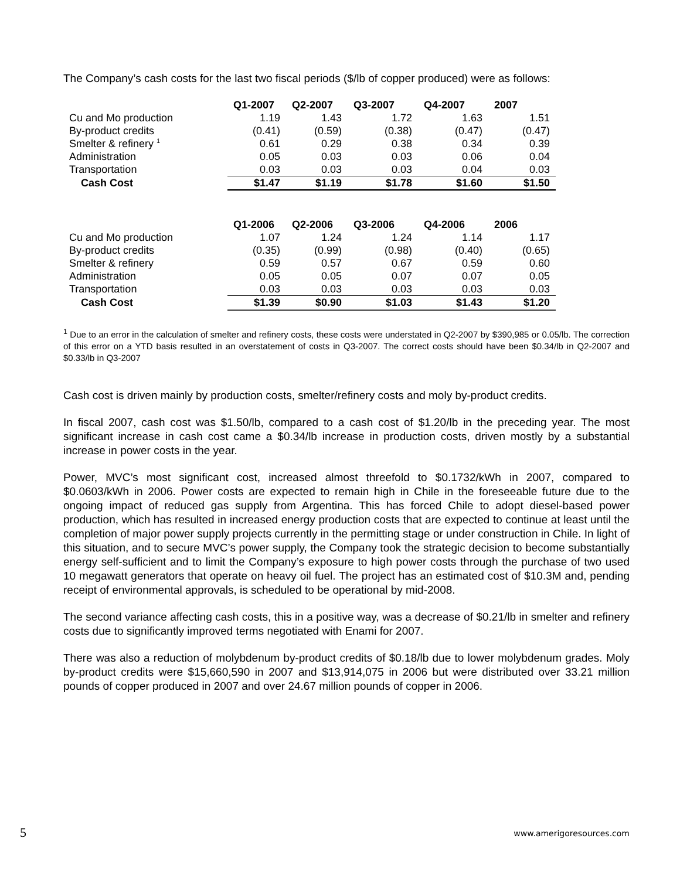The Company’s cash costs for the last two fiscal periods ($/lb of copper produced) were as follows:
| | Q1-2007 | Q2-2007 | Q3-2007 | Q4-2007 | 2007 |
| Cu and Mo production | 1.19 | 1.43 | 1.72 | 1.63 | 1.51 |
| By-product credits | (0.41) | (0.59) | (0.38) | (0.47) | (0.47) |
| Smelter & refinery <sup>1</sup> | 0.61 | 0.29 | 0.38 | 0.34 | 0.39 |
| Administration | 0.05 | 0.03 | 0.03 | 0.06 | 0.04 |
| Transportation | 0.03 | 0.03 | 0.03 | 0.04 | 0.03 |
| Cash Cost | $1.47 | $1.19 | $1.78 | $1.60 | $1.50 |
| | Q1-2006 | Q2-2006 | Q3-2006 | Q4-2006 | 2006 |
| Cu and Mo production | 1.07 | 1.24 | 1.24 | 1.14 | 1.17 |
| By-product credits | (0.35) | (0.99) | (0.98) | (0.40) | (0.65) |
| Smelter & refinery | 0.59 | 0.57 | 0.67 | 0.59 | 0.60 |
| Administration | 0.05 | 0.05 | 0.07 | 0.07 | 0.05 |
| Transportation | 0.03 | 0.03 | 0.03 | 0.03 | 0.03 |
| Cash Cost | $1.39 | $0.90 | $1.03 | $1.43 | $1.20 |
<sup>1</sup> Due to an error in the calculation of smelter and refinery costs, these costs were understated in Q2-2007 by $390,985 or 0.05/lb. The correction of this error on a YTD basis resulted in an overstatement of costs in Q3-2007. The correct costs should have been $0.34/lb in Q2-2007 and $0.33/lb in Q3-2007
Cash cost is driven mainly by production costs, smelter/refinery costs and moly by-product credits.
In fiscal 2007, cash cost was $1.50/lb, compared to a cash cost of $1.20/lb in the preceding year. The most significant increase in cash cost came a $0.34/lb increase in production costs, driven mostly by a substantial increase in power costs in the year.
Power, MVC’s most significant cost, increased almost threefold to $0.1732/kWh in 2007, compared to $0.0603/kWh in 2006. Power costs are expected to remain high in Chile in the foreseeable future due to the ongoing impact of reduced gas supply from Argentina. This has forced Chile to adopt diesel-based power production, which has resulted in increased energy production costs that are expected to continue at least until the completion of major power supply projects currently in the permitting stage or under construction in Chile. In light of this situation, and to secure MVC’s power supply, the Company took the strategic decision to become substantially energy self-sufficient and to limit the Company’s exposure to high power costs through the purchase of two used 10 megawatt generators that operate on heavy oil fuel. The project has an estimated cost of $10.3M and, pending receipt of environmental approvals, is scheduled to be operational by mid-2008.
The second variance affecting cash costs, this in a positive way, was a decrease of $0.21/lb in smelter and refinery costs due to significantly improved terms negotiated with Enami for 2007.
There was also a reduction of molybdenum by-product credits of $0.18/lb due to lower molybdenum grades. Moly by-product credits were $15,660,590 in 2007 and $13,914,075 in 2006 but were distributed over 33.21 million pounds of copper produced in 2007 and over 24.67 million pounds of copper in 2006.
5 www.amerigoresources.com